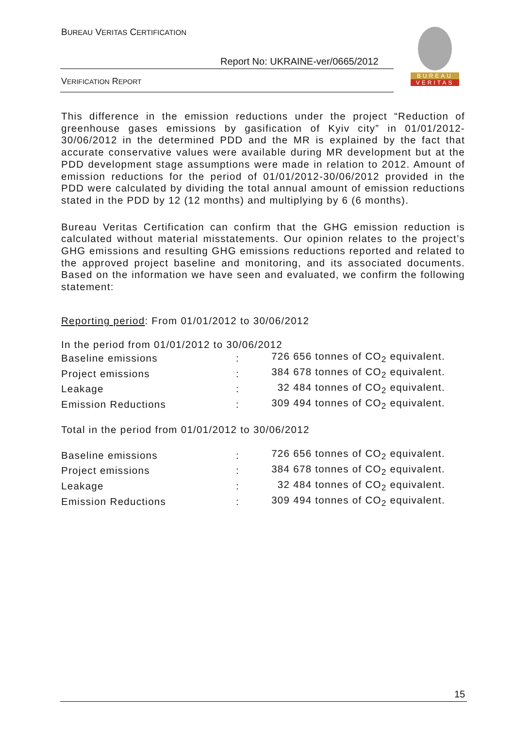BUREAU VERITAS CERTIFICATION
Report No: UKRAINE-ver/0665/2012
VERIFICATION REPORT
BUREAU
VERITAS
This difference in the emission reductions under the project “Reduction of greenhouse gases emissions by gasification of Kyiv city” in 01/01/2012-30/06/2012 in the determined PDD and the MR is explained by the fact that accurate conservative values were available during MR development but at the PDD development stage assumptions were made in relation to 2012. Amount of emission reductions for the period of 01/01/2012-30/06/2012 provided in the PDD were calculated by dividing the total annual amount of emission reductions stated in the PDD by 12 (12 months) and multiplying by 6 (6 months).
Bureau Veritas Certification can confirm that the GHG emission reduction is calculated without material misstatements. Our opinion relates to the project’s GHG emissions and resulting GHG emissions reductions reported and related to the approved project baseline and monitoring, and its associated documents. Based on the information we have seen and evaluated, we confirm the following statement:
Reporting period: From 01/01/2012 to 30/06/2012
In the period from 01/01/2012 to 30/06/2012
| Baseline emissions | : | 726 656 tonnes of CO<sub>2</sub> equivalent. |
| Project emissions | : | 384 678 tonnes of CO<sub>2</sub> equivalent. |
| Leakage | : | 32 484 tonnes of CO<sub>2</sub> equivalent. |
| Emission Reductions | : | 309 494 tonnes of CO<sub>2</sub> equivalent. |
Total in the period from 01/01/2012 to 30/06/2012
| Baseline emissions | : | 726 656 tonnes of CO<sub>2</sub> equivalent. |
| Project emissions | : | 384 678 tonnes of CO<sub>2</sub> equivalent. |
| Leakage | : | 32 484 tonnes of CO<sub>2</sub> equivalent. |
| Emission Reductions | : | 309 494 tonnes of CO<sub>2</sub> equivalent. |
15